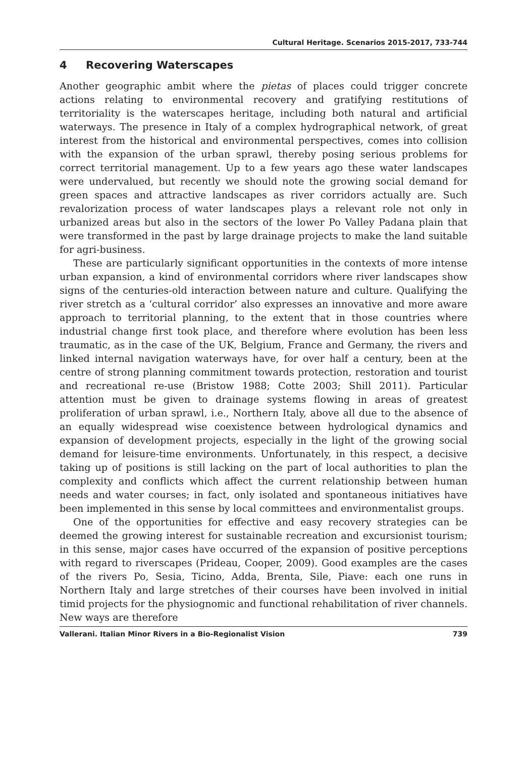Cultural Heritage. Scenarios 2015-2017, 733-744
4 Recovering Waterscapes
Another geographic ambit where the pietas of places could trigger concrete actions relating to environmental recovery and gratifying restitutions of territoriality is the waterscapes heritage, including both natural and artificial waterways. The presence in Italy of a complex hydrographical network, of great interest from the historical and environmental perspectives, comes into collision with the expansion of the urban sprawl, thereby posing serious problems for correct territorial management. Up to a few years ago these water landscapes were undervalued, but recently we should note the growing social demand for green spaces and attractive landscapes as river corridors actually are. Such revalorization process of water landscapes plays a relevant role not only in urbanized areas but also in the sectors of the lower Po Valley Padana plain that were transformed in the past by large drainage projects to make the land suitable for agri-business.
These are particularly significant opportunities in the contexts of more intense urban expansion, a kind of environmental corridors where river landscapes show signs of the centuries-old interaction between nature and culture. Qualifying the river stretch as a ‘cultural corridor’ also expresses an innovative and more aware approach to territorial planning, to the extent that in those countries where industrial change first took place, and therefore where evolution has been less traumatic, as in the case of the UK, Belgium, France and Germany, the rivers and linked internal navigation waterways have, for over half a century, been at the centre of strong planning commitment towards protection, restoration and tourist and recreational re-use (Bristow 1988; Cotte 2003; Shill 2011). Particular attention must be given to drainage systems flowing in areas of greatest proliferation of urban sprawl, i.e., Northern Italy, above all due to the absence of an equally widespread wise coexistence between hydrological dynamics and expansion of development projects, especially in the light of the growing social demand for leisure-time environments. Unfortunately, in this respect, a decisive taking up of positions is still lacking on the part of local authorities to plan the complexity and conflicts which affect the current relationship between human needs and water courses; in fact, only isolated and spontaneous initiatives have been implemented in this sense by local committees and environmentalist groups.
One of the opportunities for effective and easy recovery strategies can be deemed the growing interest for sustainable recreation and excursionist tourism; in this sense, major cases have occurred of the expansion of positive perceptions with regard to riverscapes (Prideau, Cooper, 2009). Good examples are the cases of the rivers Po, Sesia, Ticino, Adda, Brenta, Sile, Piave: each one runs in Northern Italy and large stretches of their courses have been involved in initial timid projects for the physiognomic and functional rehabilitation of river channels. New ways are therefore
Vallerani. Italian Minor Rivers in a Bio-Regionalist Vision 739